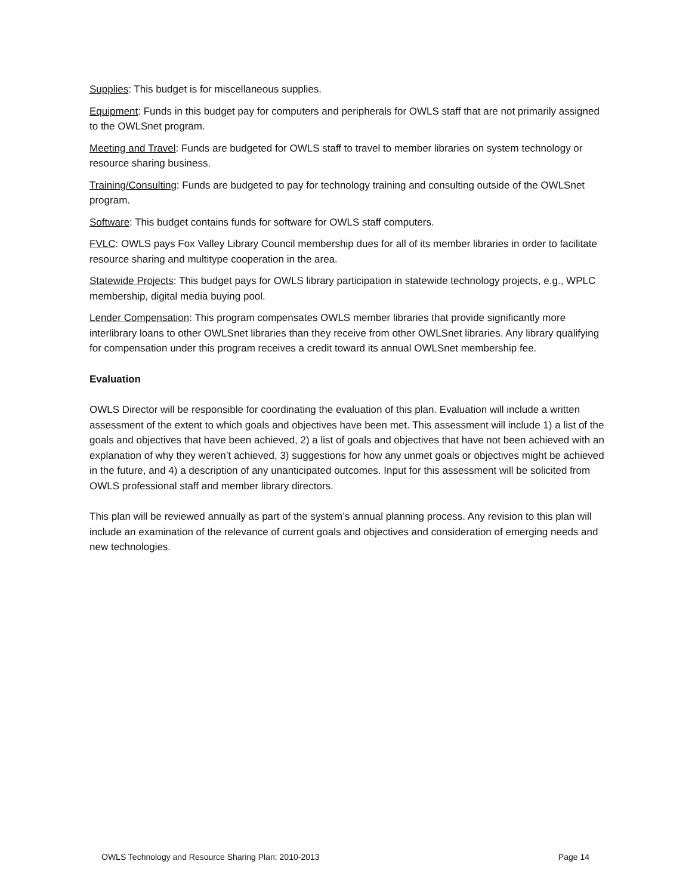Supplies: This budget is for miscellaneous supplies.
Equipment: Funds in this budget pay for computers and peripherals for OWLS staff that are not primarily assigned to the OWLSnet program.
Meeting and Travel: Funds are budgeted for OWLS staff to travel to member libraries on system technology or resource sharing business.
Training/Consulting: Funds are budgeted to pay for technology training and consulting outside of the OWLSnet program.
Software: This budget contains funds for software for OWLS staff computers.
FVLC: OWLS pays Fox Valley Library Council membership dues for all of its member libraries in order to facilitate resource sharing and multitype cooperation in the area.
Statewide Projects: This budget pays for OWLS library participation in statewide technology projects, e.g., WPLC membership, digital media buying pool.
Lender Compensation: This program compensates OWLS member libraries that provide significantly more interlibrary loans to other OWLSnet libraries than they receive from other OWLSnet libraries. Any library qualifying for compensation under this program receives a credit toward its annual OWLSnet membership fee.
Evaluation
OWLS Director will be responsible for coordinating the evaluation of this plan. Evaluation will include a written assessment of the extent to which goals and objectives have been met. This assessment will include 1) a list of the goals and objectives that have been achieved, 2) a list of goals and objectives that have not been achieved with an explanation of why they weren’t achieved, 3) suggestions for how any unmet goals or objectives might be achieved in the future, and 4) a description of any unanticipated outcomes. Input for this assessment will be solicited from OWLS professional staff and member library directors.
This plan will be reviewed annually as part of the system’s annual planning process. Any revision to this plan will include an examination of the relevance of current goals and objectives and consideration of emerging needs and new technologies.
OWLS Technology and Resource Sharing Plan: 2010-2013 Page 14